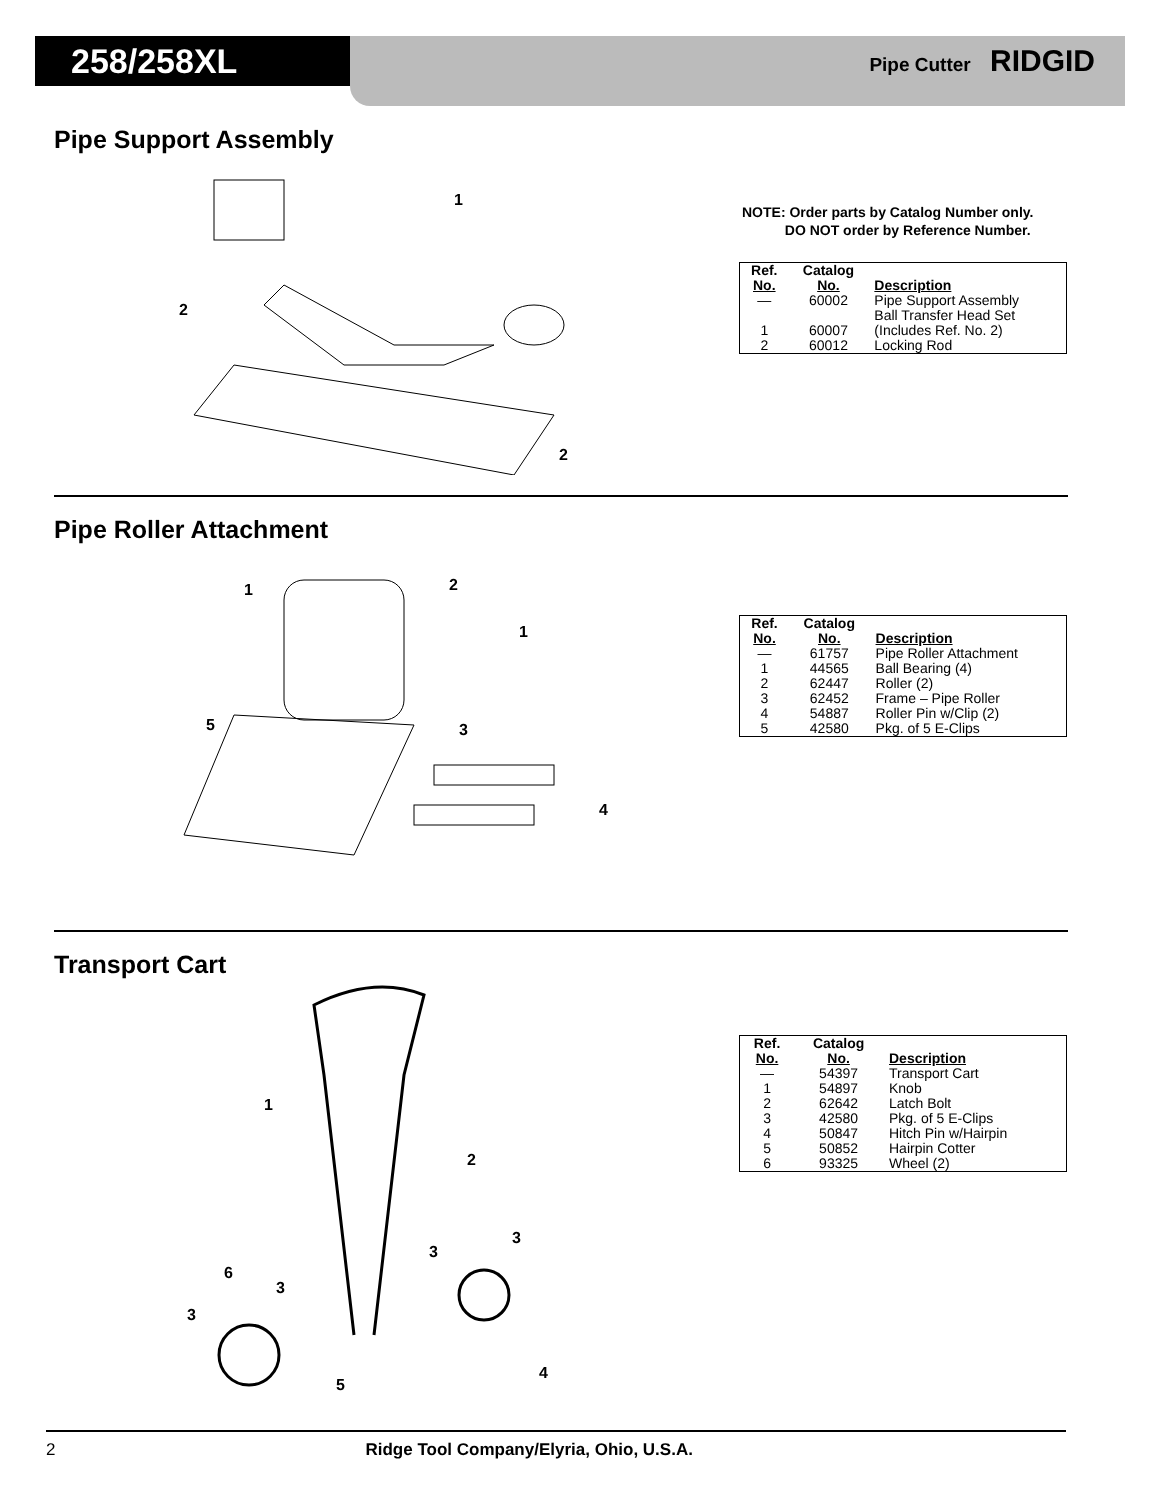258/258XL Pipe Cutter RIDGID
Pipe Support Assembly
1
2
2
NOTE: Order parts by Catalog Number only.
DO NOT order by Reference Number.
| Ref. No. | Catalog No. | Description |
| --- | --- | --- |
| — | 60002 | Pipe Support Assembly |
| 1 | 60007 | Ball Transfer Head Set (Includes Ref. No. 2) |
| 2 | 60012 | Locking Rod |
Pipe Roller Attachment
1
2
1
5
3
4
| Ref. No. | Catalog No. | Description |
| --- | --- | --- |
| — | 61757 | Pipe Roller Attachment |
| 1 | 44565 | Ball Bearing (4) |
| 2 | 62447 | Roller (2) |
| 3 | 62452 | Frame – Pipe Roller |
| 4 | 54887 | Roller Pin w/Clip (2) |
| 5 | 42580 | Pkg. of 5 E-Clips |
Transport Cart
1
2
3
3
6
3
3
5
4
| Ref. No. | Catalog No. | Description |
| --- | --- | --- |
| — | 54397 | Transport Cart |
| 1 | 54897 | Knob |
| 2 | 62642 | Latch Bolt |
| 3 | 42580 | Pkg. of 5 E-Clips |
| 4 | 50847 | Hitch Pin w/Hairpin |
| 5 | 50852 | Hairpin Cotter |
| 6 | 93325 | Wheel (2) |
2 Ridge Tool Company/Elyria, Ohio, U.S.A.